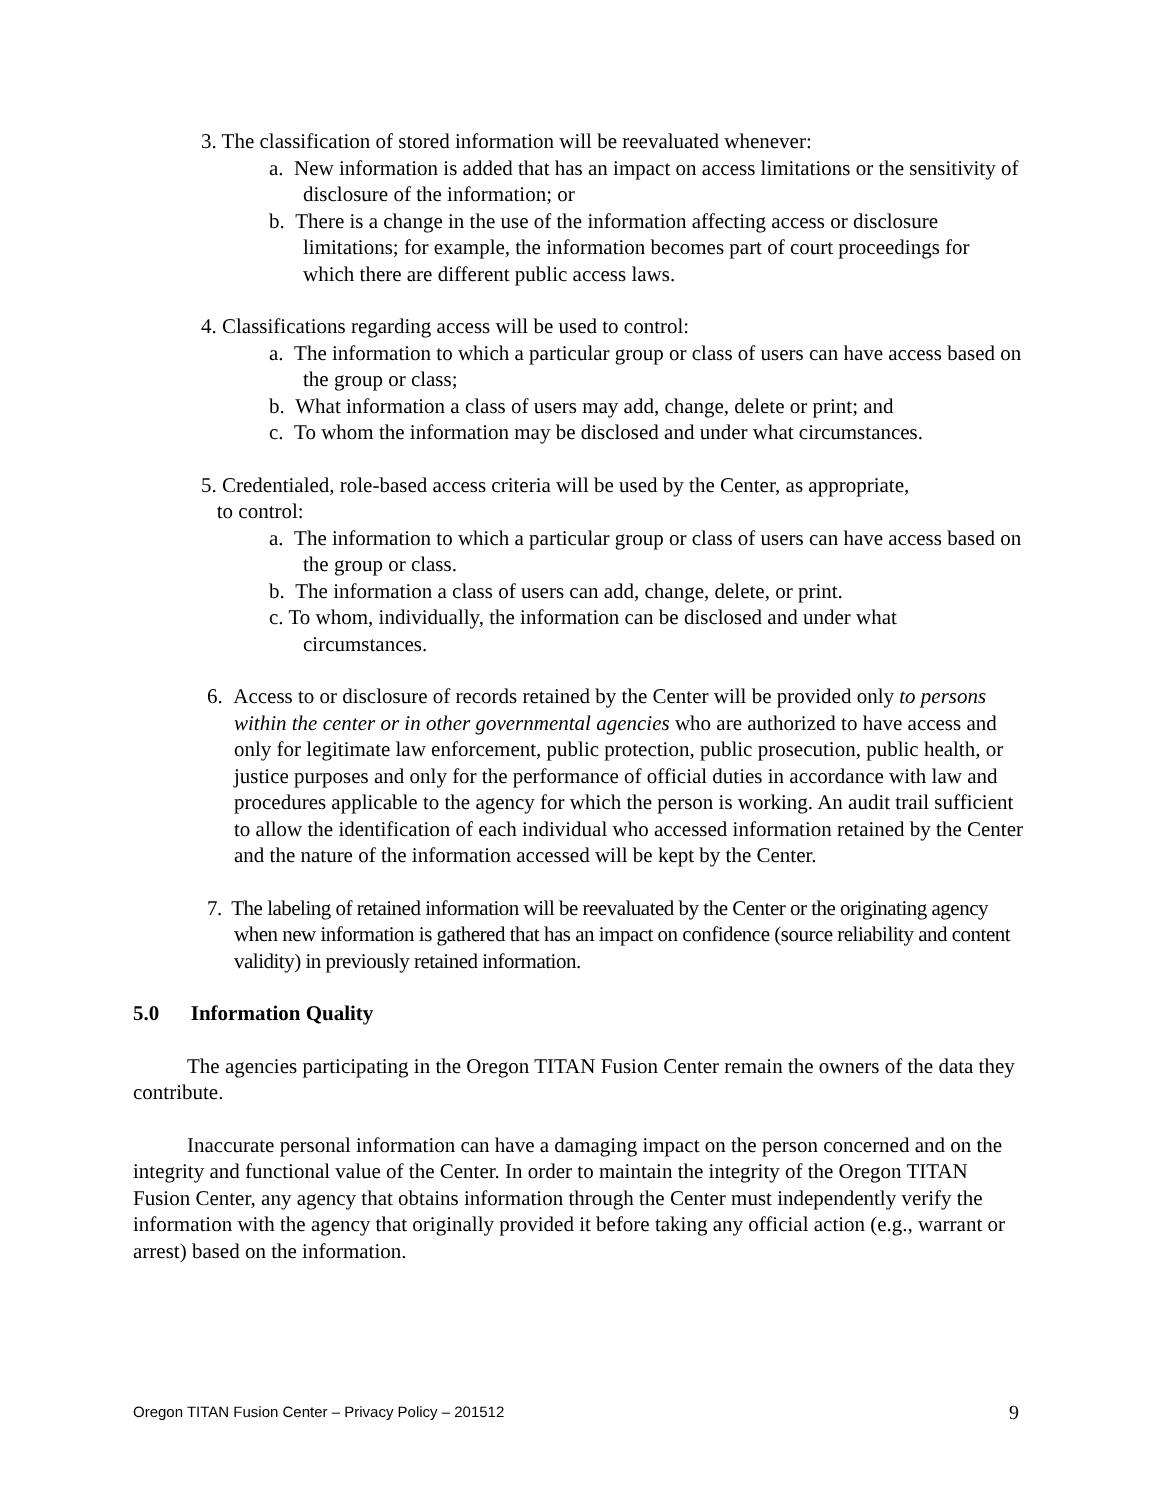3. The classification of stored information will be reevaluated whenever:
a. New information is added that has an impact on access limitations or the sensitivity of disclosure of the information; or
b. There is a change in the use of the information affecting access or disclosure limitations; for example, the information becomes part of court proceedings for which there are different public access laws.
4. Classifications regarding access will be used to control:
a. The information to which a particular group or class of users can have access based on the group or class;
b. What information a class of users may add, change, delete or print; and
c. To whom the information may be disclosed and under what circumstances.
5. Credentialed, role-based access criteria will be used by the Center, as appropriate,
to control:
a. The information to which a particular group or class of users can have access based on the group or class.
b. The information a class of users can add, change, delete, or print.
c. To whom, individually, the information can be disclosed and under what circumstances.
6. Access to or disclosure of records retained by the Center will be provided only to persons within the center or in other governmental agencies who are authorized to have access and only for legitimate law enforcement, public protection, public prosecution, public health, or justice purposes and only for the performance of official duties in accordance with law and procedures applicable to the agency for which the person is working. An audit trail sufficient to allow the identification of each individual who accessed information retained by the Center and the nature of the information accessed will be kept by the Center.
7. The labeling of retained information will be reevaluated by the Center or the originating agency when new information is gathered that has an impact on confidence (source reliability and content validity) in previously retained information.
5.0 Information Quality
The agencies participating in the Oregon TITAN Fusion Center remain the owners of the data they contribute.
Inaccurate personal information can have a damaging impact on the person concerned and on the integrity and functional value of the Center. In order to maintain the integrity of the Oregon TITAN Fusion Center, any agency that obtains information through the Center must independently verify the information with the agency that originally provided it before taking any official action (e.g., warrant or arrest) based on the information.
Oregon TITAN Fusion Center – Privacy Policy – 201512 9